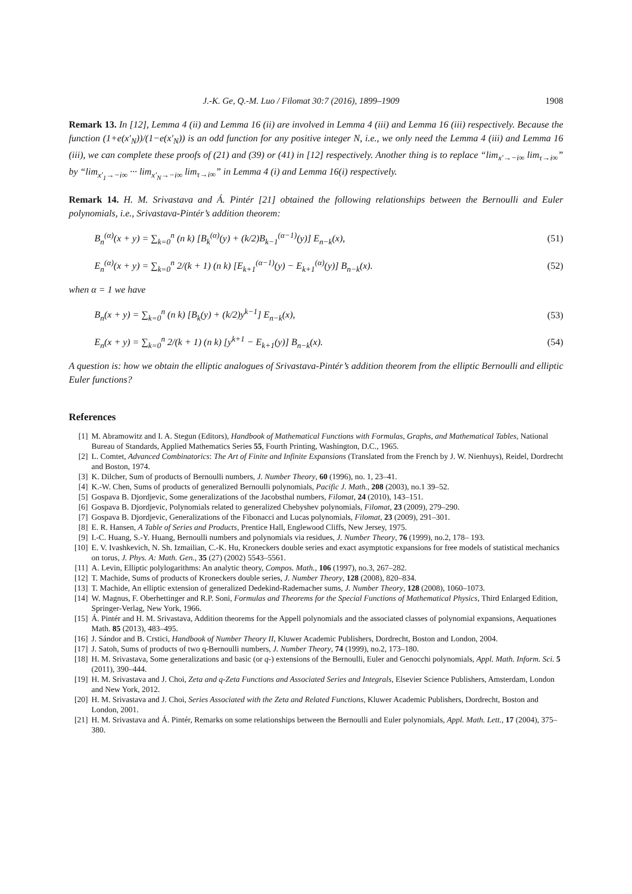J.-K. Ge, Q.-M. Luo / Filomat 30:7 (2016), 1899–1909 1908
Remark 13. In [12], Lemma 4 (ii) and Lemma 16 (ii) are involved in Lemma 4 (iii) and Lemma 16 (iii) respectively. Because the function (1+e(x′<sub>N</sub>))/(1−e(x′<sub>N</sub>)) is an odd function for any positive integer N, i.e., we only need the Lemma 4 (iii) and Lemma 16 (iii), we can complete these proofs of (21) and (39) or (41) in [12] respectively. Another thing is to replace “lim<sub>x′→−i∞</sub> lim<sub>τ→i∞</sub>” by “lim<sub>x′<sub>1</sub>→−i∞</sub> ··· lim<sub>x′<sub>N</sub>→−i∞</sub> lim<sub>τ→i∞</sub>” in Lemma 4 (i) and Lemma 16(i) respectively.
Remark 14. H. M. Srivastava and Á. Pintér [21] obtained the following relationships between the Bernoulli and Euler polynomials, i.e., Srivastava-Pintér’s addition theorem:
B<sub>n</sub><sup>(α)</sup>(x + y) = ∑<sub>k=0</sub><sup>n</sup> (n k) [B<sub>k</sub><sup>(α)</sup>(y) + (k/2)B<sub>k−1</sub><sup>(α−1)</sup>(y)] E<sub>n−k</sub>(x), (51)
E<sub>n</sub><sup>(α)</sup>(x + y) = ∑<sub>k=0</sub><sup>n</sup> 2/(k + 1) (n k) [E<sub>k+1</sub><sup>(α−1)</sup>(y) − E<sub>k+1</sub><sup>(α)</sup>(y)] B<sub>n−k</sub>(x). (52)
when α = 1 we have
B<sub>n</sub>(x + y) = ∑<sub>k=0</sub><sup>n</sup> (n k) [B<sub>k</sub>(y) + (k/2)y<sup>k−1</sup>] E<sub>n−k</sub>(x), (53)
E<sub>n</sub>(x + y) = ∑<sub>k=0</sub><sup>n</sup> 2/(k + 1) (n k) [y<sup>k+1</sup> − E<sub>k+1</sub>(y)] B<sub>n−k</sub>(x). (54)
A question is: how we obtain the elliptic analogues of Srivastava-Pintér’s addition theorem from the elliptic Bernoulli and elliptic Euler functions?
References
[1] M. Abramowitz and I. A. Stegun (Editors), Handbook of Mathematical Functions with Formulas, Graphs, and Mathematical Tables, National Bureau of Standards, Applied Mathematics Series 55, Fourth Printing, Washington, D.C., 1965.
[2] L. Comtet, Advanced Combinatorics: The Art of Finite and Infinite Expansions (Translated from the French by J. W. Nienhuys), Reidel, Dordrecht and Boston, 1974.
[3] K. Dilcher, Sum of products of Bernoulli numbers, J. Number Theory, 60 (1996), no. 1, 23–41.
[4] K.-W. Chen, Sums of products of generalized Bernoulli polynomials, Pacific J. Math., 208 (2003), no.1 39–52.
[5] Gospava B. Djordjevic, Some generalizations of the Jacobsthal numbers, Filomat, 24 (2010), 143–151.
[6] Gospava B. Djordjevic, Polynomials related to generalized Chebyshev polynomials, Filomat, 23 (2009), 279–290.
[7] Gospava B. Djordjevic, Generalizations of the Fibonacci and Lucas polynomials, Filomat, 23 (2009), 291–301.
[8] E. R. Hansen, A Table of Series and Products, Prentice Hall, Englewood Cliffs, New Jersey, 1975.
[9] I.-C. Huang, S.-Y. Huang, Bernoulli numbers and polynomials via residues, J. Number Theory, 76 (1999), no.2, 178– 193.
[10] E. V. Ivashkevich, N. Sh. Izmailian, C.-K. Hu, Kroneckers double series and exact asymptotic expansions for free models of statistical mechanics on torus, J. Phys. A: Math. Gen., 35 (27) (2002) 5543–5561.
[11] A. Levin, Elliptic polylogarithms: An analytic theory, Compos. Math., 106 (1997), no.3, 267–282.
[12] T. Machide, Sums of products of Kroneckers double series, J. Number Theory, 128 (2008), 820–834.
[13] T. Machide, An elliptic extension of generalized Dedekind-Rademacher sums, J. Number Theory, 128 (2008), 1060–1073.
[14] W. Magnus, F. Oberhettinger and R.P. Soni, Formulas and Theorems for the Special Functions of Mathematical Physics, Third Enlarged Edition, Springer-Verlag, New York, 1966.
[15] Á. Pintér and H. M. Srivastava, Addition theorems for the Appell polynomials and the associated classes of polynomial expansions, Aequationes Math. 85 (2013), 483–495.
[16] J. Sándor and B. Crstici, Handbook of Number Theory II, Kluwer Academic Publishers, Dordrecht, Boston and London, 2004.
[17] J. Satoh, Sums of products of two q-Bernoulli numbers, J. Number Theory, 74 (1999), no.2, 173–180.
[18] H. M. Srivastava, Some generalizations and basic (or q-) extensions of the Bernoulli, Euler and Genocchi polynomials, Appl. Math. Inform. Sci. 5 (2011), 390–444.
[19] H. M. Srivastava and J. Choi, Zeta and q-Zeta Functions and Associated Series and Integrals, Elsevier Science Publishers, Amsterdam, London and New York, 2012.
[20] H. M. Srivastava and J. Choi, Series Associated with the Zeta and Related Functions, Kluwer Academic Publishers, Dordrecht, Boston and London, 2001.
[21] H. M. Srivastava and Á. Pintér, Remarks on some relationships between the Bernoulli and Euler polynomials, Appl. Math. Lett., 17 (2004), 375–380.